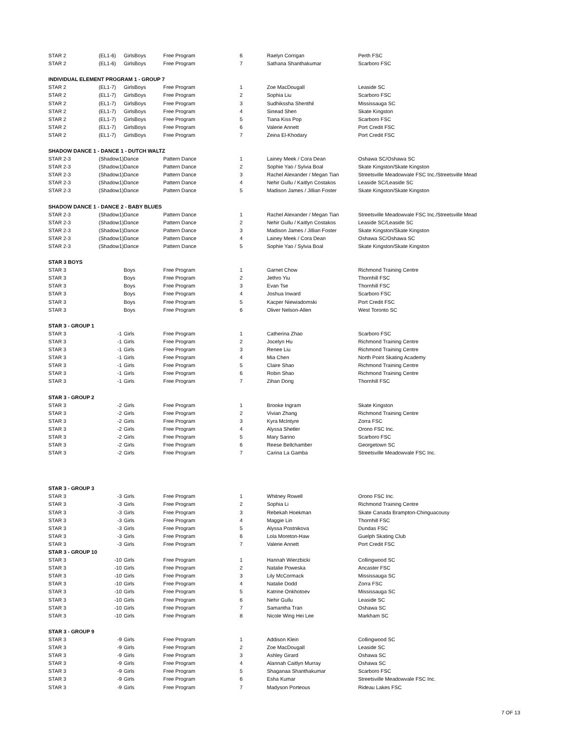| STAR 2 | (EL1-6) | GirlsBoys | Free Program | 6 | Raelyn Corrigan | Perth FSC |
| STAR 2 | (EL1-6) | GirlsBoys | Free Program | 7 | Sathana Shanthakumar | Scarboro FSC |
| INDIVIDUAL ELEMENT PROGRAM 1 - GROUP 7 | | | | | | |
| STAR 2 | (EL1-7) | GirlsBoys | Free Program | 1 | Zoe MacDougall | Leaside SC |
| STAR 2 | (EL1-7) | GirlsBoys | Free Program | 2 | Sophia Liu | Scarboro FSC |
| STAR 2 | (EL1-7) | GirlsBoys | Free Program | 3 | Sudhiksshа Shenthil | Mississauga SC |
| STAR 2 | (EL1-7) | GirlsBoys | Free Program | 4 | Sinead Shen | Skate Kingston |
| STAR 2 | (EL1-7) | GirlsBoys | Free Program | 5 | Tiana Kiss Pop | Scarboro FSC |
| STAR 2 | (EL1-7) | GirlsBoys | Free Program | 6 | Valerie Annett | Port Credit FSC |
| STAR 2 | (EL1-7) | GirlsBoys | Free Program | 7 | Zeina El-Khodary | Port Credit FSC |
| SHADOW DANCE 1 - DANCE 1 - DUTCH WALTZ | | | | | | |
| STAR 2-3 | (Shadow1) | Dance | Pattern Dance | 1 | Lainey Meek / Cora Dean | Oshawa SC/Oshawa SC |
| STAR 2-3 | (Shadow1) | Dance | Pattern Dance | 2 | Sophie Yao / Sylvia Boal | Skate Kingston/Skate Kingston |
| STAR 2-3 | (Shadow1) | Dance | Pattern Dance | 3 | Rachel Alexander / Megan Tian | Streetsville Meadowvale FSC Inc./Streetsville Mead |
| STAR 2-3 | (Shadow1) | Dance | Pattern Dance | 4 | Nehir Gullu / Kaitlyn Costakos | Leaside SC/Leaside SC |
| STAR 2-3 | (Shadow1) | Dance | Pattern Dance | 5 | Madison James / Jillian Foster | Skate Kingston/Skate Kingston |
| SHADOW DANCE 1 - DANCE 2 - BABY BLUES | | | | | | |
| STAR 2-3 | (Shadow1) | Dance | Pattern Dance | 1 | Rachel Alexander / Megan Tian | Streetsville Meadowvale FSC Inc./Streetsville Mead |
| STAR 2-3 | (Shadow1) | Dance | Pattern Dance | 2 | Nehir Gullu / Kaitlyn Costakos | Leaside SC/Leaside SC |
| STAR 2-3 | (Shadow1) | Dance | Pattern Dance | 3 | Madison James / Jillian Foster | Skate Kingston/Skate Kingston |
| STAR 2-3 | (Shadow1) | Dance | Pattern Dance | 4 | Lainey Meek / Cora Dean | Oshawa SC/Oshawa SC |
| STAR 2-3 | (Shadow1) | Dance | Pattern Dance | 5 | Sophie Yao / Sylvia Boal | Skate Kingston/Skate Kingston |
| STAR 3 BOYS | | | | | | |
| STAR 3 | | Boys | Free Program | 1 | Garnet Chow | Richmond Training Centre |
| STAR 3 | | Boys | Free Program | 2 | Jethro Yiu | Thornhill FSC |
| STAR 3 | | Boys | Free Program | 3 | Evan Tse | Thornhill FSC |
| STAR 3 | | Boys | Free Program | 4 | Joshua Inward | Scarboro FSC |
| STAR 3 | | Boys | Free Program | 5 | Kacper Niewiadomski | Port Credit FSC |
| STAR 3 | | Boys | Free Program | 6 | Oliver Nelson-Allen | West Toronto SC |
| STAR 3 - GROUP 1 | | | | | | |
| STAR 3 | -1 | Girls | Free Program | 1 | Catherina Zhao | Scarboro FSC |
| STAR 3 | -1 | Girls | Free Program | 2 | Jocelyn Hu | Richmond Training Centre |
| STAR 3 | -1 | Girls | Free Program | 3 | Renee Liu | Richmond Training Centre |
| STAR 3 | -1 | Girls | Free Program | 4 | Mia Chen | North Point Skating Academy |
| STAR 3 | -1 | Girls | Free Program | 5 | Claire Shao | Richmond Training Centre |
| STAR 3 | -1 | Girls | Free Program | 6 | Robin Shao | Richmond Training Centre |
| STAR 3 | -1 | Girls | Free Program | 7 | Zihan Dong | Thornhill FSC |
| STAR 3 - GROUP 2 | | | | | | |
| STAR 3 | -2 | Girls | Free Program | 1 | Brooke Ingram | Skate Kingston |
| STAR 3 | -2 | Girls | Free Program | 2 | Vivian Zhang | Richmond Training Centre |
| STAR 3 | -2 | Girls | Free Program | 3 | Kyra McIntyre | Zorra FSC |
| STAR 3 | -2 | Girls | Free Program | 4 | Alyssa Shetler | Orono FSC Inc. |
| STAR 3 | -2 | Girls | Free Program | 5 | Mary Sarino | Scarboro FSC |
| STAR 3 | -2 | Girls | Free Program | 6 | Reese Bellchamber | Georgetown SC |
| STAR 3 | -2 | Girls | Free Program | 7 | Carina La Gamba | Streetsville Meadowvale FSC Inc. |
| STAR 3 - GROUP 3 | | | | | | |
| STAR 3 | -3 | Girls | Free Program | 1 | Whitney Rowell | Orono FSC Inc. |
| STAR 3 | -3 | Girls | Free Program | 2 | Sophia Li | Richmond Training Centre |
| STAR 3 | -3 | Girls | Free Program | 3 | Rebekah Hoekman | Skate Canada Brampton-Chinguacousy |
| STAR 3 | -3 | Girls | Free Program | 4 | Maggie Lin | Thornhill FSC |
| STAR 3 | -3 | Girls | Free Program | 5 | Alyssa Postnikova | Dundas FSC |
| STAR 3 | -3 | Girls | Free Program | 6 | Lola Moreton-Haw | Guelph Skating Club |
| STAR 3 | -3 | Girls | Free Program | 7 | Valerie Annett | Port Credit FSC |
| STAR 3 - GROUP 10 | | | | | | |
| STAR 3 | -10 | Girls | Free Program | 1 | Hannah Wierzbicki | Collingwood SC |
| STAR 3 | -10 | Girls | Free Program | 2 | Natalie Poweska | Ancaster FSC |
| STAR 3 | -10 | Girls | Free Program | 3 | Lily McCormack | Mississauga SC |
| STAR 3 | -10 | Girls | Free Program | 4 | Natalie Dodd | Zorra FSC |
| STAR 3 | -10 | Girls | Free Program | 5 | Katrine Onkhotoev | Mississauga SC |
| STAR 3 | -10 | Girls | Free Program | 6 | Nehir Gullu | Leaside SC |
| STAR 3 | -10 | Girls | Free Program | 7 | Samantha Tran | Oshawa SC |
| STAR 3 | -10 | Girls | Free Program | 8 | Nicole Wing Hei Lee | Markham SC |
| STAR 3 - GROUP 9 | | | | | | |
| STAR 3 | -9 | Girls | Free Program | 1 | Addison Klein | Collingwood SC |
| STAR 3 | -9 | Girls | Free Program | 2 | Zoe MacDougall | Leaside SC |
| STAR 3 | -9 | Girls | Free Program | 3 | Ashley Girard | Oshawa SC |
| STAR 3 | -9 | Girls | Free Program | 4 | Alannah Caitlyn Murray | Oshawa SC |
| STAR 3 | -9 | Girls | Free Program | 5 | Shaganaa Shanthakumar | Scarboro FSC |
| STAR 3 | -9 | Girls | Free Program | 6 | Esha Kumar | Streetsville Meadowvale FSC Inc. |
| STAR 3 | -9 | Girls | Free Program | 7 | Madyson Porteous | Rideau Lakes FSC |
7 OF 13